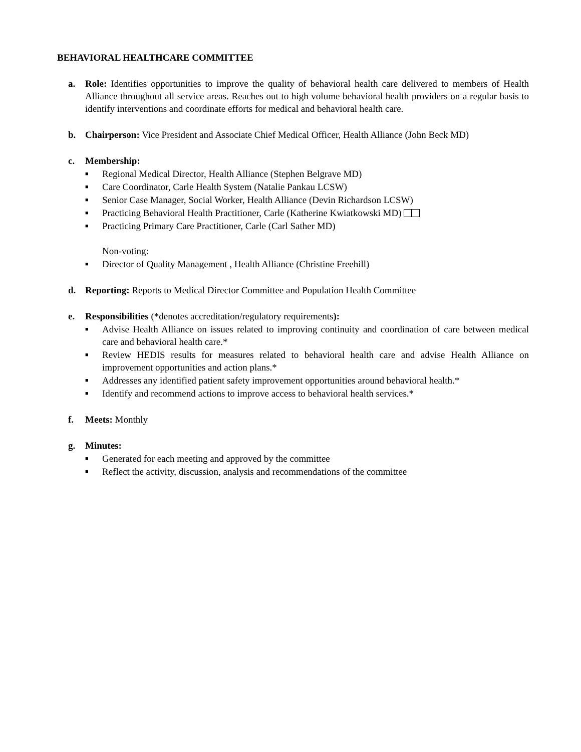BEHAVIORAL HEALTHCARE COMMITTEE
a. Role: Identifies opportunities to improve the quality of behavioral health care delivered to members of Health Alliance throughout all service areas. Reaches out to high volume behavioral health providers on a regular basis to identify interventions and coordinate efforts for medical and behavioral health care.
b. Chairperson: Vice President and Associate Chief Medical Officer, Health Alliance (John Beck MD)
c. Membership:
■ Regional Medical Director, Health Alliance (Stephen Belgrave MD)
■ Care Coordinator, Carle Health System (Natalie Pankau LCSW)
■ Senior Case Manager, Social Worker, Health Alliance (Devin Richardson LCSW)
■ Practicing Behavioral Health Practitioner, Carle (Katherine Kwiatkowski MD)
■ Practicing Primary Care Practitioner, Carle (Carl Sather MD)
Non-voting:
■ Director of Quality Management , Health Alliance (Christine Freehill)
d. Reporting: Reports to Medical Director Committee and Population Health Committee
e. Responsibilities (*denotes accreditation/regulatory requirements):
■ Advise Health Alliance on issues related to improving continuity and coordination of care between medical care and behavioral health care.*
■ Review HEDIS results for measures related to behavioral health care and advise Health Alliance on improvement opportunities and action plans.*
■ Addresses any identified patient safety improvement opportunities around behavioral health.*
■ Identify and recommend actions to improve access to behavioral health services.*
f. Meets: Monthly
g. Minutes:
■ Generated for each meeting and approved by the committee
■ Reflect the activity, discussion, analysis and recommendations of the committee